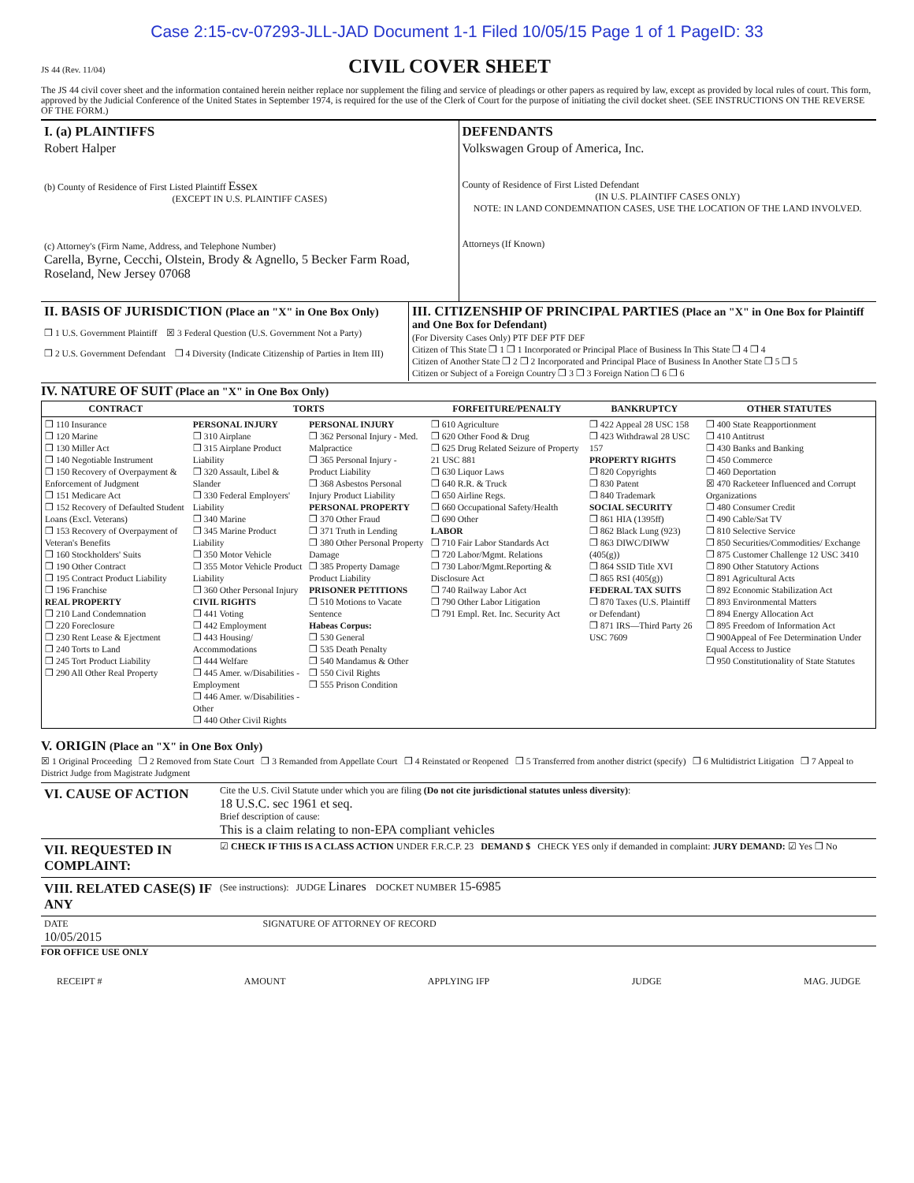Case 2:15-cv-07293-JLL-JAD Document 1-1 Filed 10/05/15 Page 1 of 1 PageID: 33
JS 44 (Rev. 11/04)
CIVIL COVER SHEET
The JS 44 civil cover sheet and the information contained herein neither replace nor supplement the filing and service of pleadings or other papers as required by law, except as provided by local rules of court. This form, approved by the Judicial Conference of the United States in September 1974, is required for the use of the Clerk of Court for the purpose of initiating the civil docket sheet. (SEE INSTRUCTIONS ON THE REVERSE OF THE FORM.)
| I. (a) PLAINTIFFS Robert Halper (b) County of Residence of First Listed Plaintiff Essex (EXCEPT IN U.S. PLAINTIFF CASES) (c) Attorney's (Firm Name, Address, and Telephone Number) Carella, Byrne, Cecchi, Olstein, Brody & Agnello, 5 Becker Farm Road, Roseland, New Jersey 07068 | DEFENDANTS Volkswagen Group of America, Inc. County of Residence of First Listed Defendant (IN U.S. PLAINTIFF CASES ONLY) NOTE: IN LAND CONDEMNATION CASES, USE THE LOCATION OF THE LAND INVOLVED. Attorneys (If Known) |
| II. BASIS OF JURISDICTION (Place an "X" in One Box Only) ❒ 1 U.S. Government Plaintiff ☒ 3 Federal Question (U.S. Government Not a Party) ❒ 2 U.S. Government Defendant ❒ 4 Diversity (Indicate Citizenship of Parties in Item III) | III. CITIZENSHIP OF PRINCIPAL PARTIES (Place an "X" in One Box for Plaintiff and One Box for Defendant) (For Diversity Cases Only) PTF DEF PTF DEF Citizen of This State ❒ 1 ❒ 1 Incorporated or Principal Place of Business In This State ❒ 4 ❒ 4 Citizen of Another State ❒ 2 ❒ 2 Incorporated and Principal Place of Business In Another State ❒ 5 ❒ 5 Citizen or Subject of a Foreign Country ❒ 3 ❒ 3 Foreign Nation ❒ 6 ❒ 6 |
IV. NATURE OF SUIT (Place an "X" in One Box Only)
| CONTRACT | TORTS | | FORFEITURE/PENALTY | BANKRUPTCY | OTHER STATUTES |
| --- | --- | --- | --- | --- | --- |
| ❒ 110 Insurance ❒ 120 Marine ❒ 130 Miller Act ❒ 140 Negotiable Instrument ❒ 150 Recovery of Overpayment & Enforcement of Judgment ❒ 151 Medicare Act ❒ 152 Recovery of Defaulted Student Loans (Excl. Veterans) ❒ 153 Recovery of Overpayment of Veteran's Benefits ❒ 160 Stockholders' Suits ❒ 190 Other Contract ❒ 195 Contract Product Liability ❒ 196 Franchise REAL PROPERTY ❒ 210 Land Condemnation ❒ 220 Foreclosure ❒ 230 Rent Lease & Ejectment ❒ 240 Torts to Land ❒ 245 Tort Product Liability ❒ 290 All Other Real Property | PERSONAL INJURY ❒ 310 Airplane ❒ 315 Airplane Product Liability ❒ 320 Assault, Libel & Slander ❒ 330 Federal Employers' Liability ❒ 340 Marine ❒ 345 Marine Product Liability ❒ 350 Motor Vehicle ❒ 355 Motor Vehicle Product Liability ❒ 360 Other Personal Injury CIVIL RIGHTS ❒ 441 Voting ❒ 442 Employment ❒ 443 Housing/ Accommodations ❒ 444 Welfare ❒ 445 Amer. w/Disabilities - Employment ❒ 446 Amer. w/Disabilities - Other ❒ 440 Other Civil Rights | PERSONAL INJURY ❒ 362 Personal Injury - Med. Malpractice ❒ 365 Personal Injury - Product Liability ❒ 368 Asbestos Personal Injury Product Liability PERSONAL PROPERTY ❒ 370 Other Fraud ❒ 371 Truth in Lending ❒ 380 Other Personal Property Damage ❒ 385 Property Damage Product Liability PRISONER PETITIONS ❒ 510 Motions to Vacate Sentence Habeas Corpus: ❒ 530 General ❒ 535 Death Penalty ❒ 540 Mandamus & Other ❒ 550 Civil Rights ❒ 555 Prison Condition | ❒ 610 Agriculture ❒ 620 Other Food & Drug ❒ 625 Drug Related Seizure of Property 21 USC 881 ❒ 630 Liquor Laws ❒ 640 R.R. & Truck ❒ 650 Airline Regs. ❒ 660 Occupational Safety/Health ❒ 690 Other LABOR ❒ 710 Fair Labor Standards Act ❒ 720 Labor/Mgmt. Relations ❒ 730 Labor/Mgmt.Reporting & Disclosure Act ❒ 740 Railway Labor Act ❒ 790 Other Labor Litigation ❒ 791 Empl. Ret. Inc. Security Act | ❒ 422 Appeal 28 USC 158 ❒ 423 Withdrawal 28 USC 157 PROPERTY RIGHTS ❒ 820 Copyrights ❒ 830 Patent ❒ 840 Trademark SOCIAL SECURITY ❒ 861 HIA (1395ff) ❒ 862 Black Lung (923) ❒ 863 DIWC/DIWW (405(g)) ❒ 864 SSID Title XVI ❒ 865 RSI (405(g)) FEDERAL TAX SUITS ❒ 870 Taxes (U.S. Plaintiff or Defendant) ❒ 871 IRS—Third Party 26 USC 7609 | ❒ 400 State Reapportionment ❒ 410 Antitrust ❒ 430 Banks and Banking ❒ 450 Commerce ❒ 460 Deportation ☒ 470 Racketeer Influenced and Corrupt Organizations ❒ 480 Consumer Credit ❒ 490 Cable/Sat TV ❒ 810 Selective Service ❒ 850 Securities/Commodities/ Exchange ❒ 875 Customer Challenge 12 USC 3410 ❒ 890 Other Statutory Actions ❒ 891 Agricultural Acts ❒ 892 Economic Stabilization Act ❒ 893 Environmental Matters ❒ 894 Energy Allocation Act ❒ 895 Freedom of Information Act ❒ 900Appeal of Fee Determination Under Equal Access to Justice ❒ 950 Constitutionality of State Statutes |
V. ORIGIN (Place an "X" in One Box Only)
☒ 1 Original Proceeding ❒ 2 Removed from State Court ❒ 3 Remanded from Appellate Court ❒ 4 Reinstated or Reopened ❒ 5 Transferred from another district (specify) ❒ 6 Multidistrict Litigation ❒ 7 Appeal to District Judge from Magistrate Judgment
| VI. CAUSE OF ACTION | Cite the U.S. Civil Statute under which you are filing (Do not cite jurisdictional statutes unless diversity) : 18 U.S.C. sec 1961 et seq. Brief description of cause: This is a claim relating to non-EPA compliant vehicles |
| VII. REQUESTED IN COMPLAINT: | ☑ CHECK IF THIS IS A CLASS ACTION UNDER F.R.C.P. 23 DEMAND $ CHECK YES only if demanded in complaint: JURY DEMAND: ☑ Yes ❒ No |
| VIII. RELATED CASE(S) IF ANY | (See instructions): JUDGE Linares DOCKET NUMBER 15-6985 |
| DATE 10/05/2015 | SIGNATURE OF ATTORNEY OF RECORD |
FOR OFFICE USE ONLY
RECEIPT # AMOUNT APPLYING IFP JUDGE MAG. JUDGE